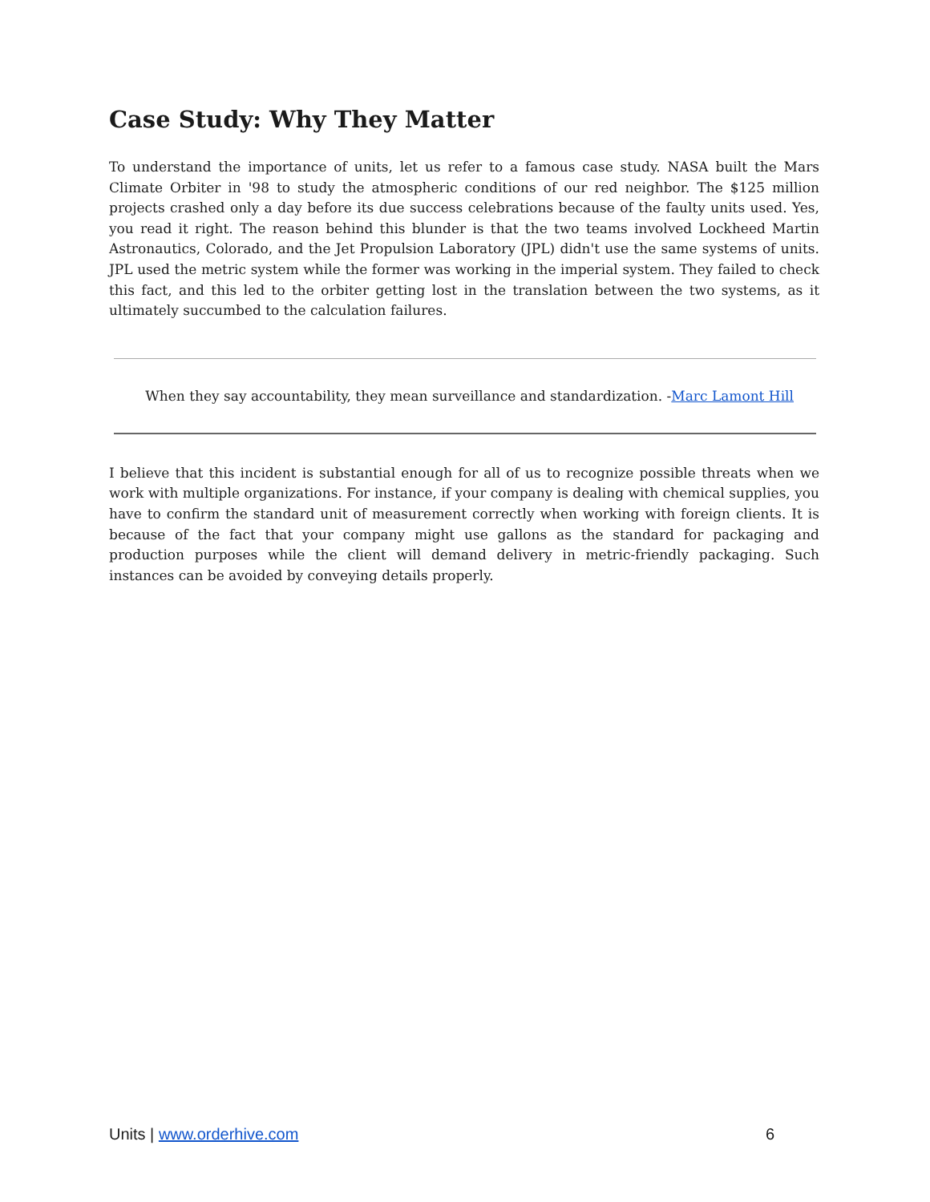Case Study: Why They Matter
To understand the importance of units, let us refer to a famous case study. NASA built the Mars Climate Orbiter in '98 to study the atmospheric conditions of our red neighbor. The $125 million projects crashed only a day before its due success celebrations because of the faulty units used. Yes, you read it right. The reason behind this blunder is that the two teams involved Lockheed Martin Astronautics, Colorado, and the Jet Propulsion Laboratory (JPL) didn't use the same systems of units. JPL used the metric system while the former was working in the imperial system. They failed to check this fact, and this led to the orbiter getting lost in the translation between the two systems, as it ultimately succumbed to the calculation failures.
When they say accountability, they mean surveillance and standardization. -Marc Lamont Hill
I believe that this incident is substantial enough for all of us to recognize possible threats when we work with multiple organizations. For instance, if your company is dealing with chemical supplies, you have to confirm the standard unit of measurement correctly when working with foreign clients. It is because of the fact that your company might use gallons as the standard for packaging and production purposes while the client will demand delivery in metric-friendly packaging. Such instances can be avoided by conveying details properly.
Units | www.orderhive.com 6